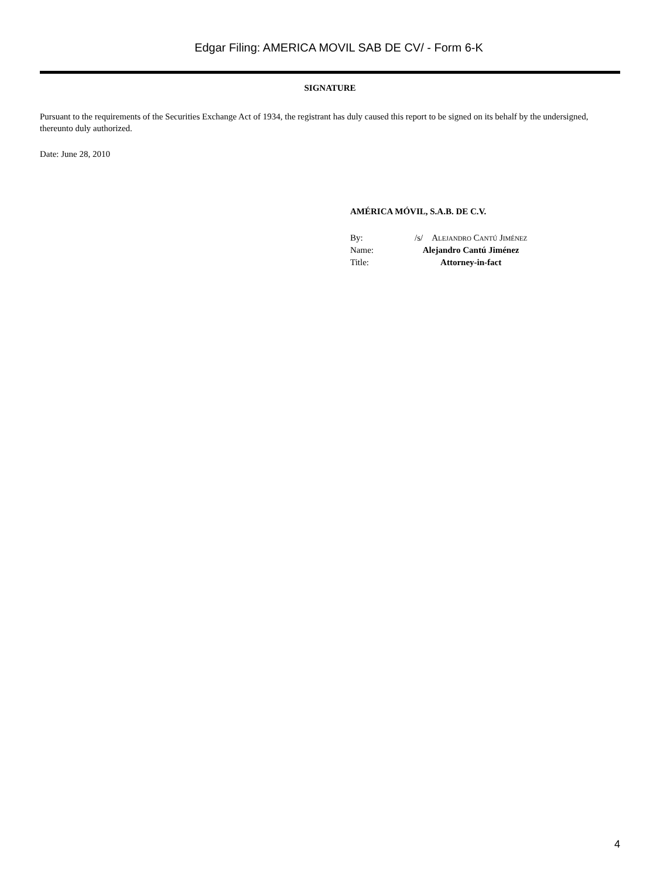Edgar Filing: AMERICA MOVIL SAB DE CV/ - Form 6-K
SIGNATURE
Pursuant to the requirements of the Securities Exchange Act of 1934, the registrant has duly caused this report to be signed on its behalf by the undersigned, thereunto duly authorized.
Date: June 28, 2010
AMÉRICA MÓVIL, S.A.B. DE C.V.
| By: | /s/ Alejandro Cantú Jiménez |
| Name: | Alejandro Cantú Jiménez |
| Title: | Attorney-in-fact |
4